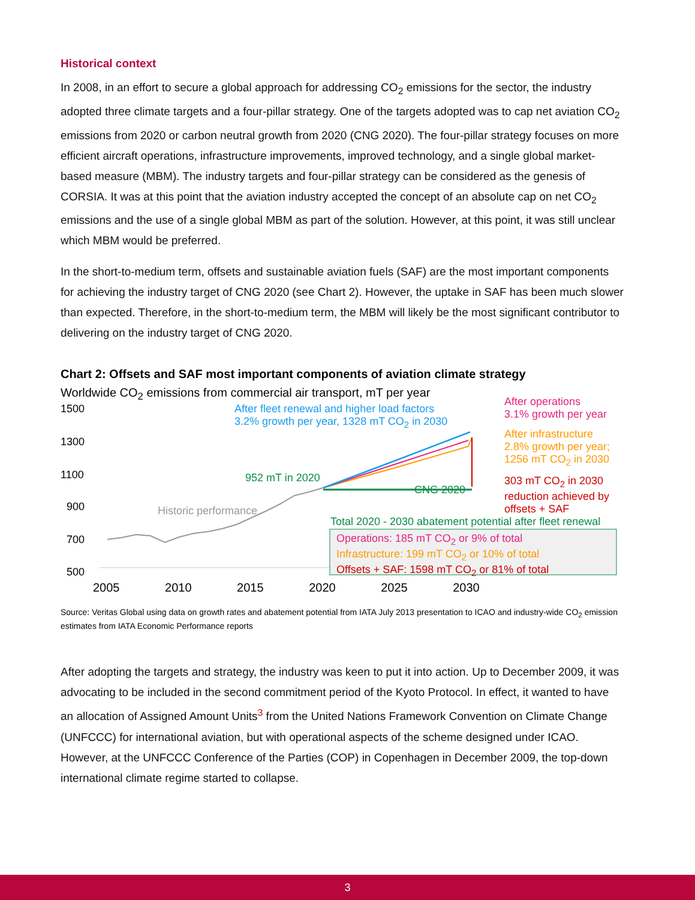Historical context
In 2008, in an effort to secure a global approach for addressing CO<sub>2</sub> emissions for the sector, the industry adopted three climate targets and a four-pillar strategy. One of the targets adopted was to cap net aviation CO<sub>2</sub> emissions from 2020 or carbon neutral growth from 2020 (CNG 2020). The four-pillar strategy focuses on more efficient aircraft operations, infrastructure improvements, improved technology, and a single global market-based measure (MBM). The industry targets and four-pillar strategy can be considered as the genesis of CORSIA. It was at this point that the aviation industry accepted the concept of an absolute cap on net CO<sub>2</sub> emissions and the use of a single global MBM as part of the solution. However, at this point, it was still unclear which MBM would be preferred.
In the short-to-medium term, offsets and sustainable aviation fuels (SAF) are the most important components for achieving the industry target of CNG 2020 (see Chart 2). However, the uptake in SAF has been much slower than expected. Therefore, in the short-to-medium term, the MBM will likely be the most significant contributor to delivering on the industry target of CNG 2020.
Chart 2: Offsets and SAF most important components of aviation climate strategy
Worldwide CO<sub>2</sub> emissions from commercial air transport, mT per year
1500
1300
1100
900
700
500
After fleet renewal and higher load factors
3.2% growth per year, 1328 mT CO<sub>2</sub> in 2030
After operations
3.1% growth per year
After infrastructure
2.8% growth per year;
1256 mT CO<sub>2</sub> in 2030
952 mT in 2020
CNG 2020
303 mT CO<sub>2</sub> in 2030
reduction achieved by
offsets + SAF
Historic performance
Total 2020 - 2030 abatement potential after fleet renewal
Operations: 185 mT CO<sub>2</sub> or 9% of total
Infrastructure: 199 mT CO<sub>2</sub> or 10% of total
Offsets + SAF: 1598 mT CO<sub>2</sub> or 81% of total
2005 2010 2015 2020 2025 2030
Source: Veritas Global using data on growth rates and abatement potential from IATA July 2013 presentation to ICAO and industry-wide CO<sub>2</sub> emission estimates from IATA Economic Performance reports
After adopting the targets and strategy, the industry was keen to put it into action. Up to December 2009, it was advocating to be included in the second commitment period of the Kyoto Protocol. In effect, it wanted to have an allocation of Assigned Amount Units<sup>3</sup> from the United Nations Framework Convention on Climate Change (UNFCCC) for international aviation, but with operational aspects of the scheme designed under ICAO. However, at the UNFCCC Conference of the Parties (COP) in Copenhagen in December 2009, the top-down international climate regime started to collapse.
3